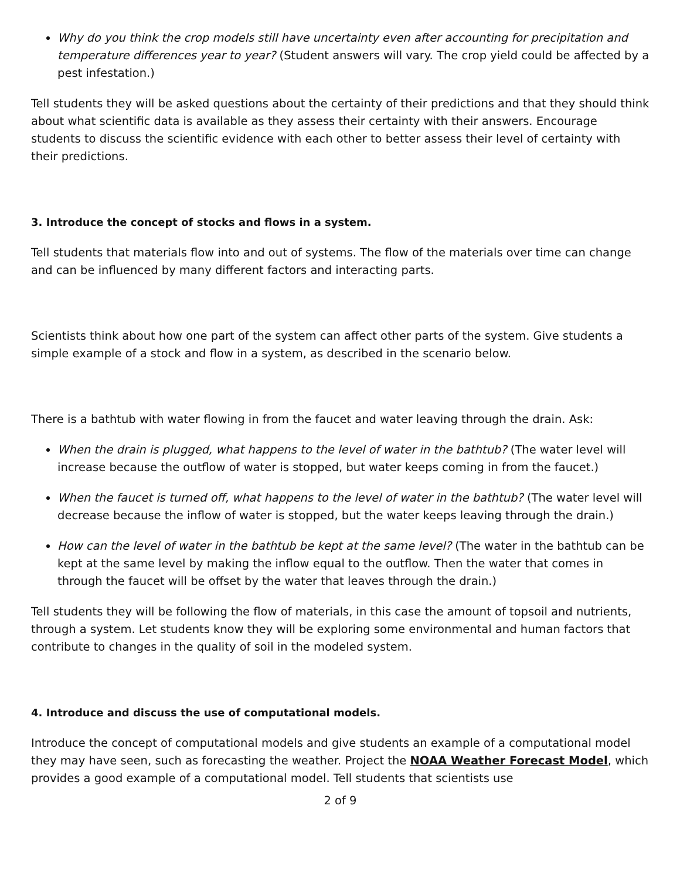Why do you think the crop models still have uncertainty even after accounting for precipitation and temperature differences year to year? (Student answers will vary. The crop yield could be affected by a pest infestation.)
Tell students they will be asked questions about the certainty of their predictions and that they should think about what scientific data is available as they assess their certainty with their answers. Encourage students to discuss the scientific evidence with each other to better assess their level of certainty with their predictions.
3. Introduce the concept of stocks and flows in a system.
Tell students that materials flow into and out of systems. The flow of the materials over time can change and can be influenced by many different factors and interacting parts.
Scientists think about how one part of the system can affect other parts of the system. Give students a simple example of a stock and flow in a system, as described in the scenario below.
There is a bathtub with water flowing in from the faucet and water leaving through the drain. Ask:
When the drain is plugged, what happens to the level of water in the bathtub? (The water level will increase because the outflow of water is stopped, but water keeps coming in from the faucet.)
When the faucet is turned off, what happens to the level of water in the bathtub? (The water level will decrease because the inflow of water is stopped, but the water keeps leaving through the drain.)
How can the level of water in the bathtub be kept at the same level? (The water in the bathtub can be kept at the same level by making the inflow equal to the outflow. Then the water that comes in through the faucet will be offset by the water that leaves through the drain.)
Tell students they will be following the flow of materials, in this case the amount of topsoil and nutrients, through a system. Let students know they will be exploring some environmental and human factors that contribute to changes in the quality of soil in the modeled system.
4. Introduce and discuss the use of computational models.
Introduce the concept of computational models and give students an example of a computational model they may have seen, such as forecasting the weather. Project the NOAA Weather Forecast Model, which provides a good example of a computational model. Tell students that scientists use
2 of 9